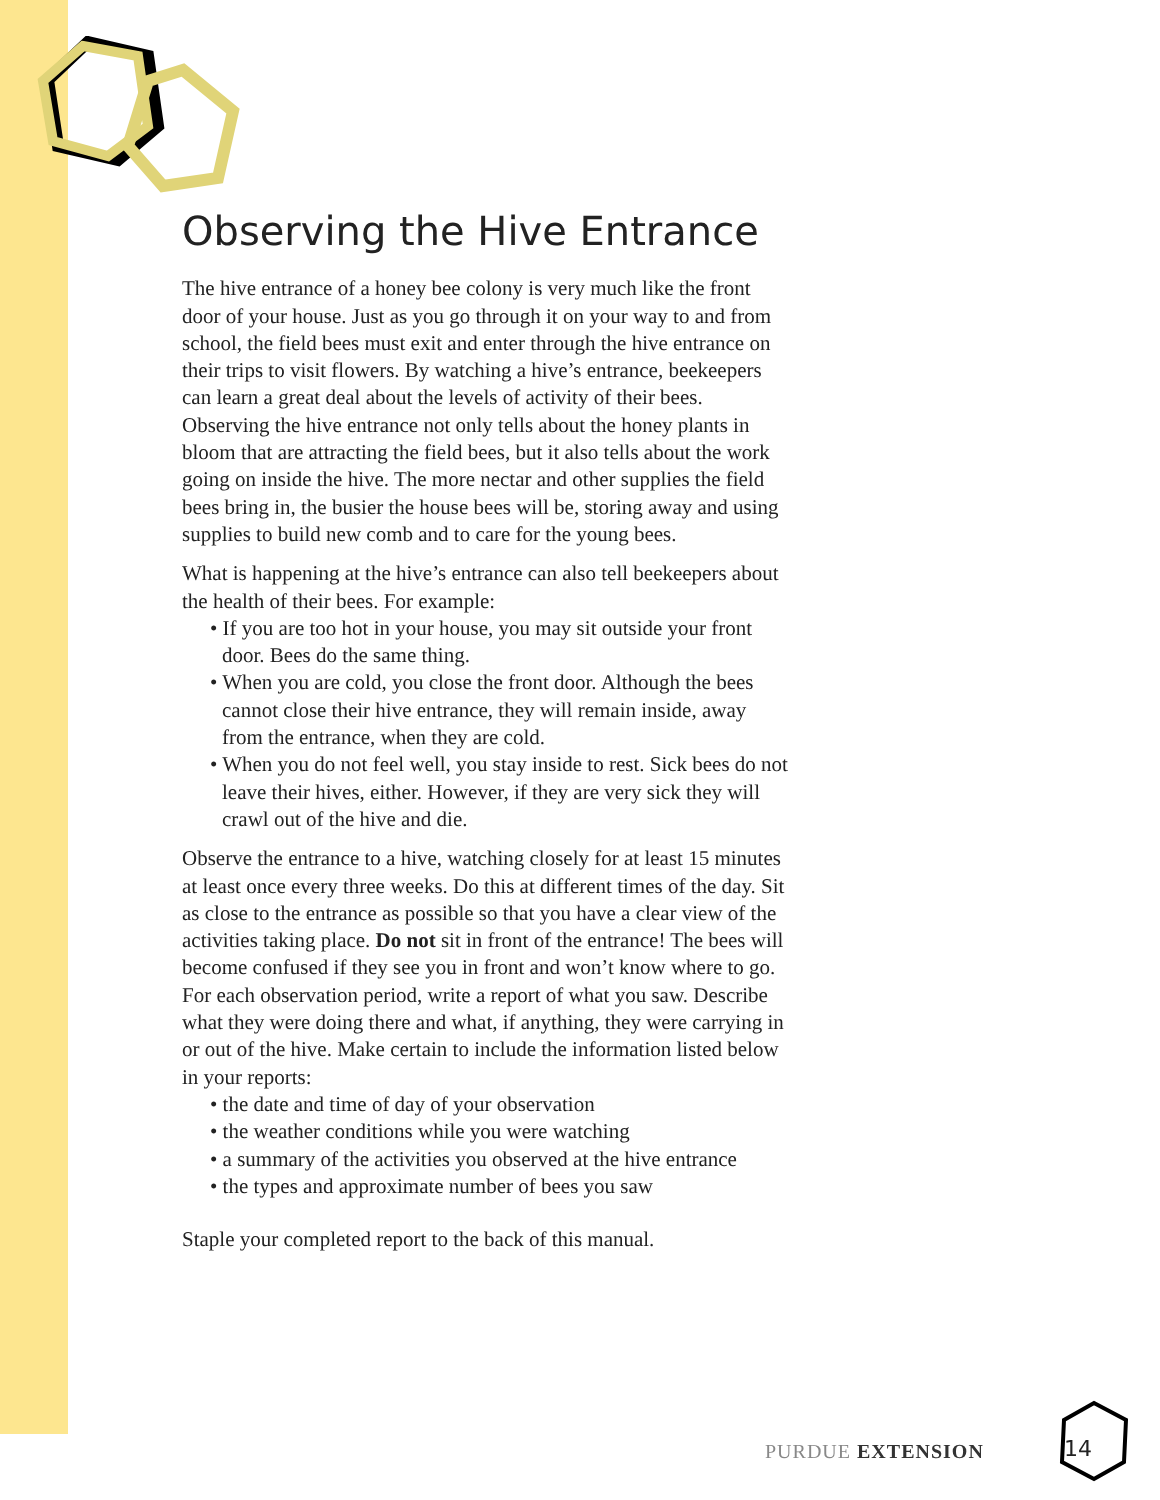Observing the Hive Entrance
The hive entrance of a honey bee colony is very much like the front door of your house. Just as you go through it on your way to and from school, the field bees must exit and enter through the hive entrance on their trips to visit flowers. By watching a hive’s entrance, beekeepers can learn a great deal about the levels of activity of their bees. Observing the hive entrance not only tells about the honey plants in bloom that are attracting the field bees, but it also tells about the work going on inside the hive. The more nectar and other supplies the field bees bring in, the busier the house bees will be, storing away and using supplies to build new comb and to care for the young bees.
What is happening at the hive’s entrance can also tell beekeepers about the health of their bees. For example:
• If you are too hot in your house, you may sit outside your front door. Bees do the same thing.
• When you are cold, you close the front door. Although the bees cannot close their hive entrance, they will remain inside, away from the entrance, when they are cold.
• When you do not feel well, you stay inside to rest. Sick bees do not leave their hives, either. However, if they are very sick they will crawl out of the hive and die.
Observe the entrance to a hive, watching closely for at least 15 minutes at least once every three weeks. Do this at different times of the day. Sit as close to the entrance as possible so that you have a clear view of the activities taking place. Do not sit in front of the entrance! The bees will become confused if they see you in front and won’t know where to go. For each observation period, write a report of what you saw. Describe what they were doing there and what, if anything, they were carrying in or out of the hive. Make certain to include the information listed below in your reports:
• the date and time of day of your observation
• the weather conditions while you were watching
• a summary of the activities you observed at the hive entrance
• the types and approximate number of bees you saw
Staple your completed report to the back of this manual.
PURDUE EXTENSION 14